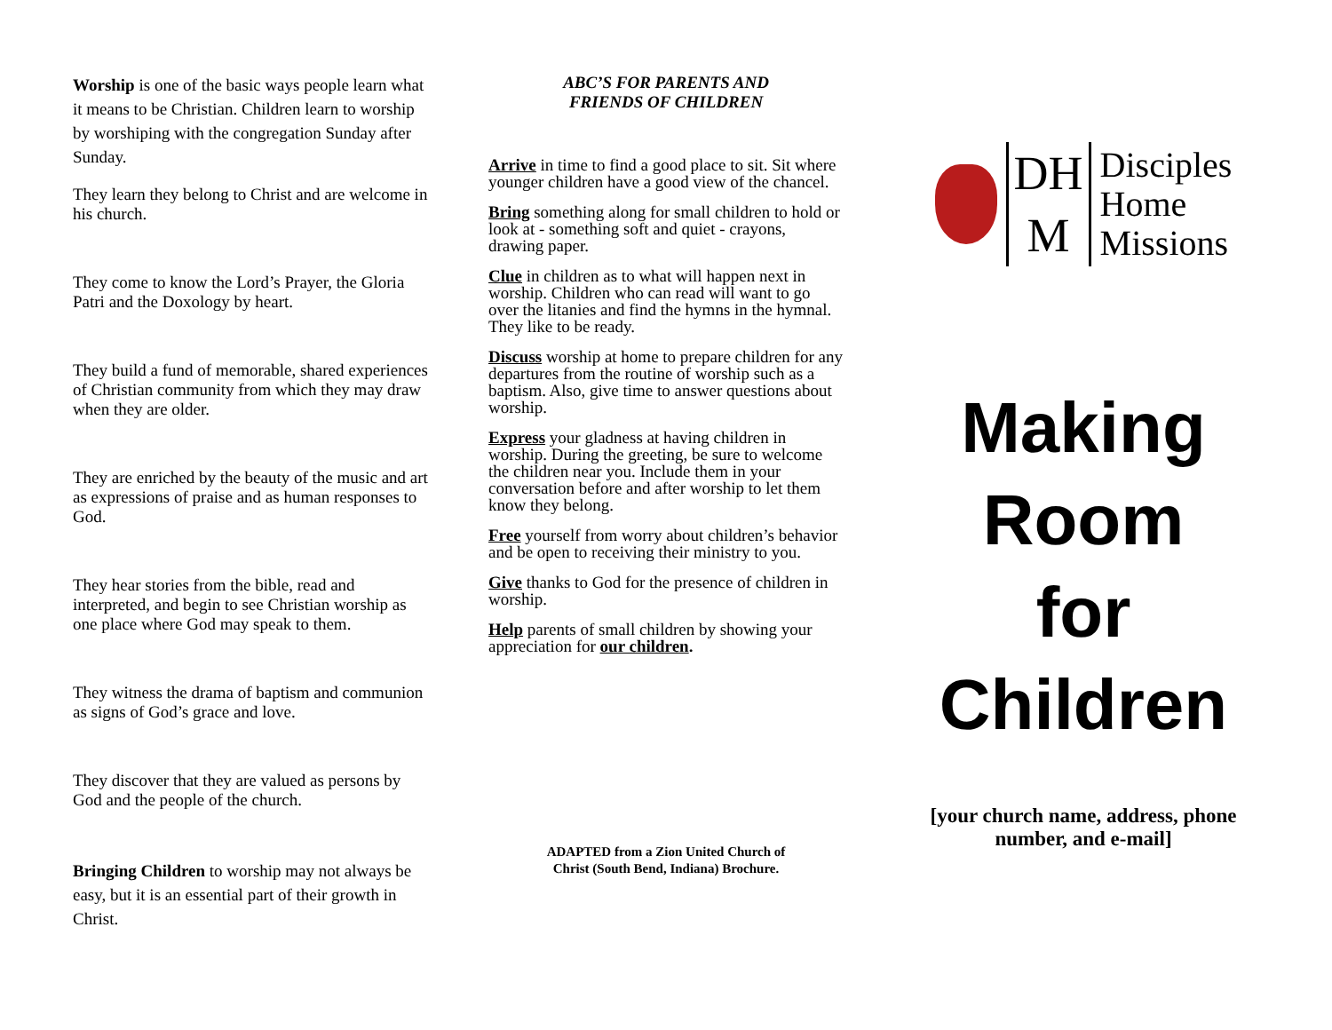Worship is one of the basic ways people learn what it means to be Christian. Children learn to worship by worshiping with the congregation Sunday after Sunday.
They learn they belong to Christ and are welcome in his church.
They come to know the Lord’s Prayer, the Gloria Patri and the Doxology by heart.
They build a fund of memorable, shared experiences of Christian community from which they may draw when they are older.
They are enriched by the beauty of the music and art as expressions of praise and as human responses to God.
They hear stories from the bible, read and interpreted, and begin to see Christian worship as one place where God may speak to them.
They witness the drama of baptism and communion as signs of God’s grace and love.
They discover that they are valued as persons by God and the people of the church.
Bringing Children to worship may not always be easy, but it is an essential part of their growth in Christ.
ABC’S FOR PARENTS AND
FRIENDS OF CHILDREN
Arrive in time to find a good place to sit. Sit where younger children have a good view of the chancel.
Bring something along for small children to hold or look at - something soft and quiet - crayons, drawing paper.
Clue in children as to what will happen next in worship. Children who can read will want to go over the litanies and find the hymns in the hymnal. They like to be ready.
Discuss worship at home to prepare children for any departures from the routine of worship such as a baptism. Also, give time to answer questions about worship.
Express your gladness at having children in worship. During the greeting, be sure to welcome the children near you. Include them in your conversation before and after worship to let them know they belong.
Free yourself from worry about children’s behavior and be open to receiving their ministry to you.
Give thanks to God for the presence of children in worship.
Help parents of small children by showing your appreciation for our children.
ADAPTED from a Zion United Church of
Christ (South Bend, Indiana) Brochure.
DH
M
Disciples
Home
Missions
Making
Room
for
Children
[your church name, address, phone number, and e-mail]